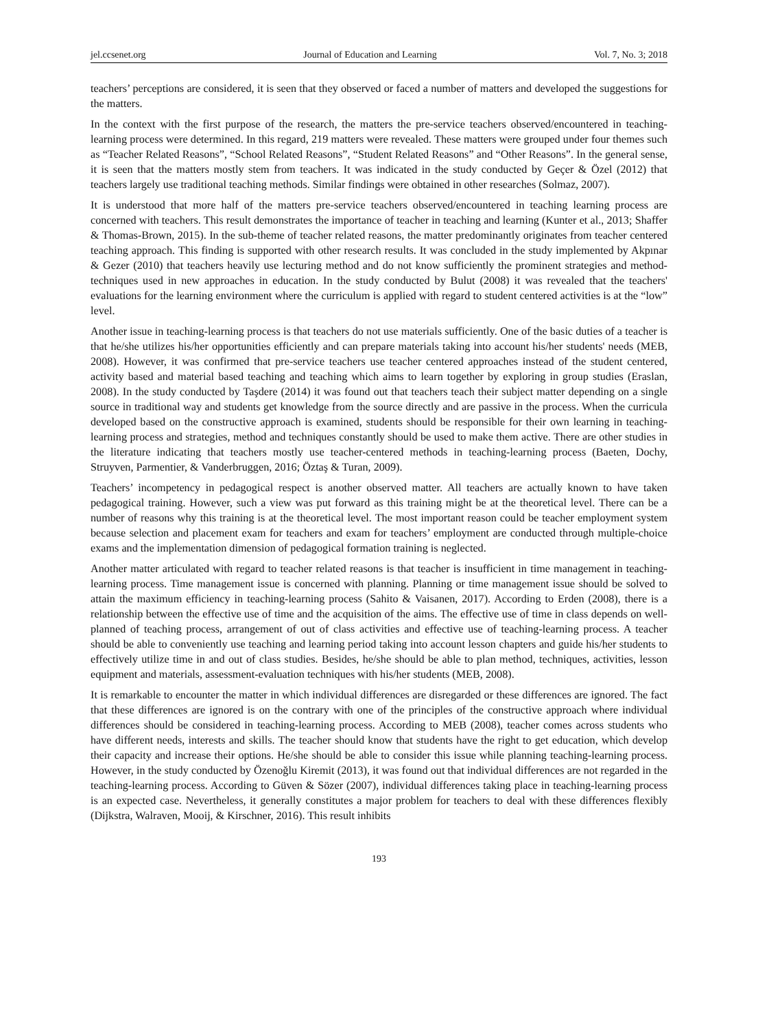jel.ccsenet.org Journal of Education and Learning Vol. 7, No. 3; 2018
teachers’ perceptions are considered, it is seen that they observed or faced a number of matters and developed the suggestions for the matters.
In the context with the first purpose of the research, the matters the pre-service teachers observed/encountered in teaching-learning process were determined. In this regard, 219 matters were revealed. These matters were grouped under four themes such as “Teacher Related Reasons”, “School Related Reasons”, “Student Related Reasons” and “Other Reasons”. In the general sense, it is seen that the matters mostly stem from teachers. It was indicated in the study conducted by Geçer & Özel (2012) that teachers largely use traditional teaching methods. Similar findings were obtained in other researches (Solmaz, 2007).
It is understood that more half of the matters pre-service teachers observed/encountered in teaching learning process are concerned with teachers. This result demonstrates the importance of teacher in teaching and learning (Kunter et al., 2013; Shaffer & Thomas-Brown, 2015). In the sub-theme of teacher related reasons, the matter predominantly originates from teacher centered teaching approach. This finding is supported with other research results. It was concluded in the study implemented by Akpınar & Gezer (2010) that teachers heavily use lecturing method and do not know sufficiently the prominent strategies and method-techniques used in new approaches in education. In the study conducted by Bulut (2008) it was revealed that the teachers' evaluations for the learning environment where the curriculum is applied with regard to student centered activities is at the “low” level.
Another issue in teaching-learning process is that teachers do not use materials sufficiently. One of the basic duties of a teacher is that he/she utilizes his/her opportunities efficiently and can prepare materials taking into account his/her students' needs (MEB, 2008). However, it was confirmed that pre-service teachers use teacher centered approaches instead of the student centered, activity based and material based teaching and teaching which aims to learn together by exploring in group studies (Eraslan, 2008). In the study conducted by Taşdere (2014) it was found out that teachers teach their subject matter depending on a single source in traditional way and students get knowledge from the source directly and are passive in the process. When the curricula developed based on the constructive approach is examined, students should be responsible for their own learning in teaching-learning process and strategies, method and techniques constantly should be used to make them active. There are other studies in the literature indicating that teachers mostly use teacher-centered methods in teaching-learning process (Baeten, Dochy, Struyven, Parmentier, & Vanderbruggen, 2016; Öztaş & Turan, 2009).
Teachers’ incompetency in pedagogical respect is another observed matter. All teachers are actually known to have taken pedagogical training. However, such a view was put forward as this training might be at the theoretical level. There can be a number of reasons why this training is at the theoretical level. The most important reason could be teacher employment system because selection and placement exam for teachers and exam for teachers’ employment are conducted through multiple-choice exams and the implementation dimension of pedagogical formation training is neglected.
Another matter articulated with regard to teacher related reasons is that teacher is insufficient in time management in teaching-learning process. Time management issue is concerned with planning. Planning or time management issue should be solved to attain the maximum efficiency in teaching-learning process (Sahito & Vaisanen, 2017). According to Erden (2008), there is a relationship between the effective use of time and the acquisition of the aims. The effective use of time in class depends on well-planned of teaching process, arrangement of out of class activities and effective use of teaching-learning process. A teacher should be able to conveniently use teaching and learning period taking into account lesson chapters and guide his/her students to effectively utilize time in and out of class studies. Besides, he/she should be able to plan method, techniques, activities, lesson equipment and materials, assessment-evaluation techniques with his/her students (MEB, 2008).
It is remarkable to encounter the matter in which individual differences are disregarded or these differences are ignored. The fact that these differences are ignored is on the contrary with one of the principles of the constructive approach where individual differences should be considered in teaching-learning process. According to MEB (2008), teacher comes across students who have different needs, interests and skills. The teacher should know that students have the right to get education, which develop their capacity and increase their options. He/she should be able to consider this issue while planning teaching-learning process. However, in the study conducted by Özenoğlu Kiremit (2013), it was found out that individual differences are not regarded in the teaching-learning process. According to Güven & Sözer (2007), individual differences taking place in teaching-learning process is an expected case. Nevertheless, it generally constitutes a major problem for teachers to deal with these differences flexibly (Dijkstra, Walraven, Mooij, & Kirschner, 2016). This result inhibits
193